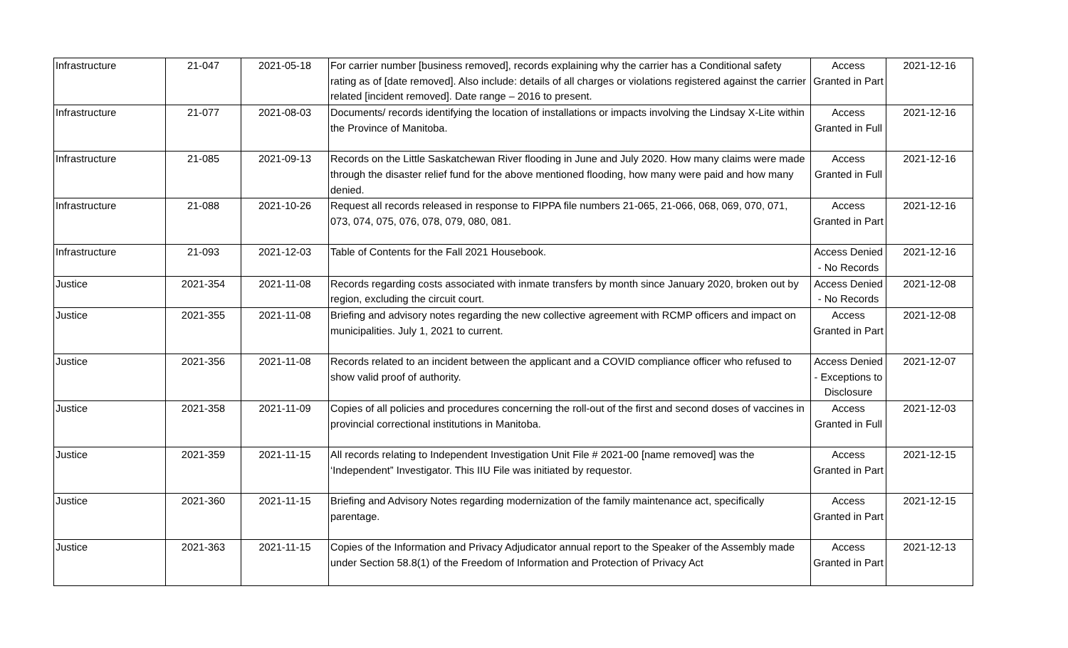| Infrastructure | 21-047 | 2021-05-18 | For carrier number [business removed], records explaining why the carrier has a Conditional safety rating as of [date removed]. Also include: details of all charges or violations registered against the carrier related [incident removed]. Date range – 2016 to present. | Access Granted in Part | 2021-12-16 |
| Infrastructure | 21-077 | 2021-08-03 | Documents/ records identifying the location of installations or impacts involving the Lindsay X-Lite within the Province of Manitoba. | Access Granted in Full | 2021-12-16 |
| Infrastructure | 21-085 | 2021-09-13 | Records on the Little Saskatchewan River flooding in June and July 2020. How many claims were made through the disaster relief fund for the above mentioned flooding, how many were paid and how many denied. | Access Granted in Full | 2021-12-16 |
| Infrastructure | 21-088 | 2021-10-26 | Request all records released in response to FIPPA file numbers 21-065, 21-066, 068, 069, 070, 071, 073, 074, 075, 076, 078, 079, 080, 081. | Access Granted in Part | 2021-12-16 |
| Infrastructure | 21-093 | 2021-12-03 | Table of Contents for the Fall 2021 Housebook. | Access Denied - No Records | 2021-12-16 |
| Justice | 2021-354 | 2021-11-08 | Records regarding costs associated with inmate transfers by month since January 2020, broken out by region, excluding the circuit court. | Access Denied - No Records | 2021-12-08 |
| Justice | 2021-355 | 2021-11-08 | Briefing and advisory notes regarding the new collective agreement with RCMP officers and impact on municipalities. July 1, 2021 to current. | Access Granted in Part | 2021-12-08 |
| Justice | 2021-356 | 2021-11-08 | Records related to an incident between the applicant and a COVID compliance officer who refused to show valid proof of authority. | Access Denied - Exceptions to Disclosure | 2021-12-07 |
| Justice | 2021-358 | 2021-11-09 | Copies of all policies and procedures concerning the roll-out of the first and second doses of vaccines in provincial correctional institutions in Manitoba. | Access Granted in Full | 2021-12-03 |
| Justice | 2021-359 | 2021-11-15 | All records relating to Independent Investigation Unit File # 2021-00 [name removed] was the ‘Independent” Investigator. This IIU File was initiated by requestor. | Access Granted in Part | 2021-12-15 |
| Justice | 2021-360 | 2021-11-15 | Briefing and Advisory Notes regarding modernization of the family maintenance act, specifically parentage. | Access Granted in Part | 2021-12-15 |
| Justice | 2021-363 | 2021-11-15 | Copies of the Information and Privacy Adjudicator annual report to the Speaker of the Assembly made under Section 58.8(1) of the Freedom of Information and Protection of Privacy Act | Access Granted in Part | 2021-12-13 |